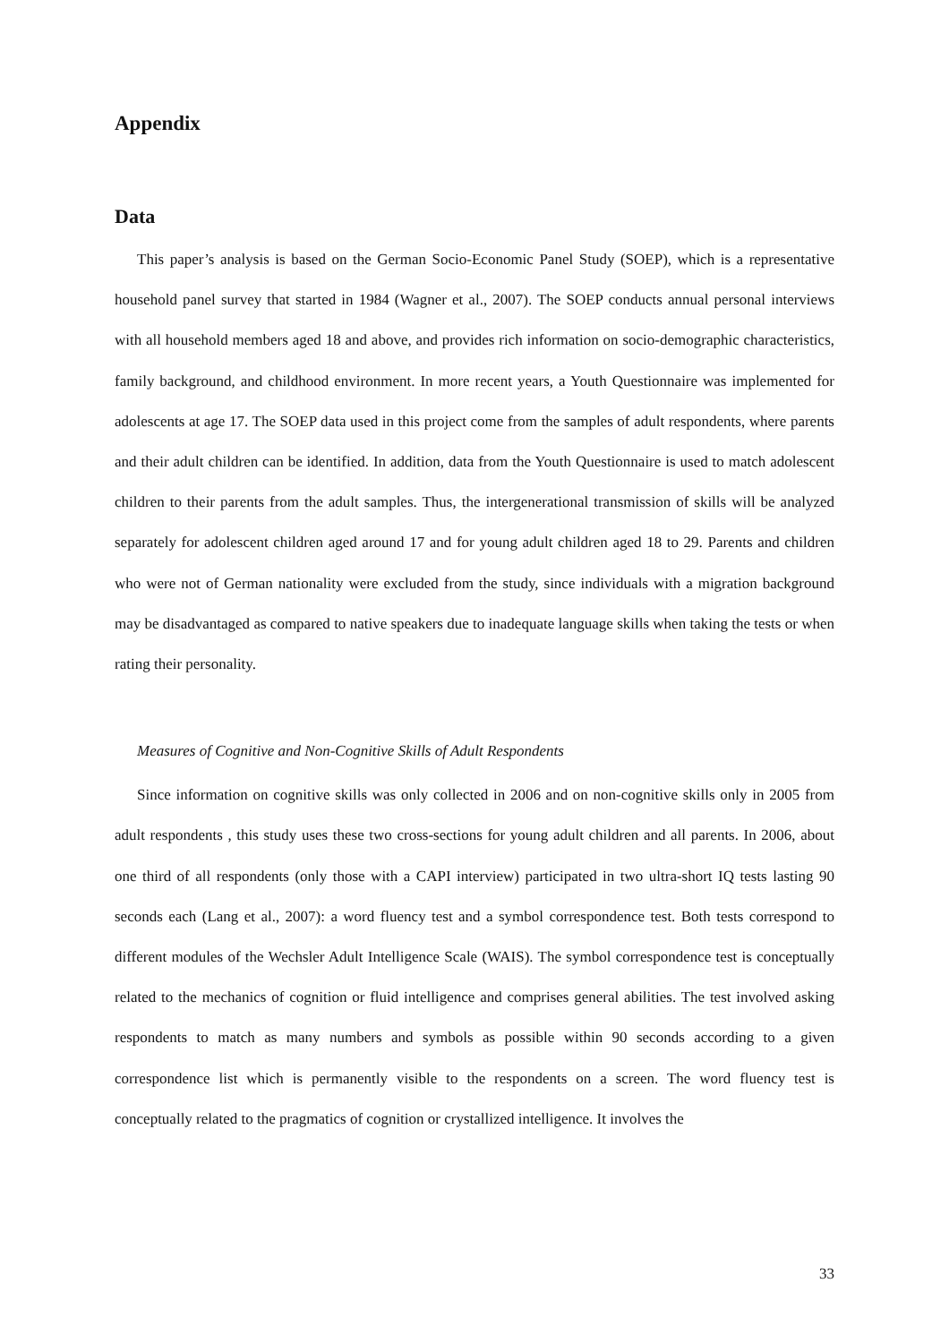Appendix
Data
This paper’s analysis is based on the German Socio-Economic Panel Study (SOEP), which is a representative household panel survey that started in 1984 (Wagner et al., 2007). The SOEP conducts annual personal interviews with all household members aged 18 and above, and provides rich information on socio-demographic characteristics, family background, and childhood environment. In more recent years, a Youth Questionnaire was implemented for adolescents at age 17. The SOEP data used in this project come from the samples of adult respondents, where parents and their adult children can be identified. In addition, data from the Youth Questionnaire is used to match adolescent children to their parents from the adult samples. Thus, the intergenerational transmission of skills will be analyzed separately for adolescent children aged around 17 and for young adult children aged 18 to 29. Parents and children who were not of German nationality were excluded from the study, since individuals with a migration background may be disadvantaged as compared to native speakers due to inadequate language skills when taking the tests or when rating their personality.
Measures of Cognitive and Non-Cognitive Skills of Adult Respondents
Since information on cognitive skills was only collected in 2006 and on non-cognitive skills only in 2005 from adult respondents , this study uses these two cross-sections for young adult children and all parents. In 2006, about one third of all respondents (only those with a CAPI interview) participated in two ultra-short IQ tests lasting 90 seconds each (Lang et al., 2007): a word fluency test and a symbol correspondence test. Both tests correspond to different modules of the Wechsler Adult Intelligence Scale (WAIS). The symbol correspondence test is conceptually related to the mechanics of cognition or fluid intelligence and comprises general abilities. The test involved asking respondents to match as many numbers and symbols as possible within 90 seconds according to a given correspondence list which is permanently visible to the respondents on a screen. The word fluency test is conceptually related to the pragmatics of cognition or crystallized intelligence. It involves the
33